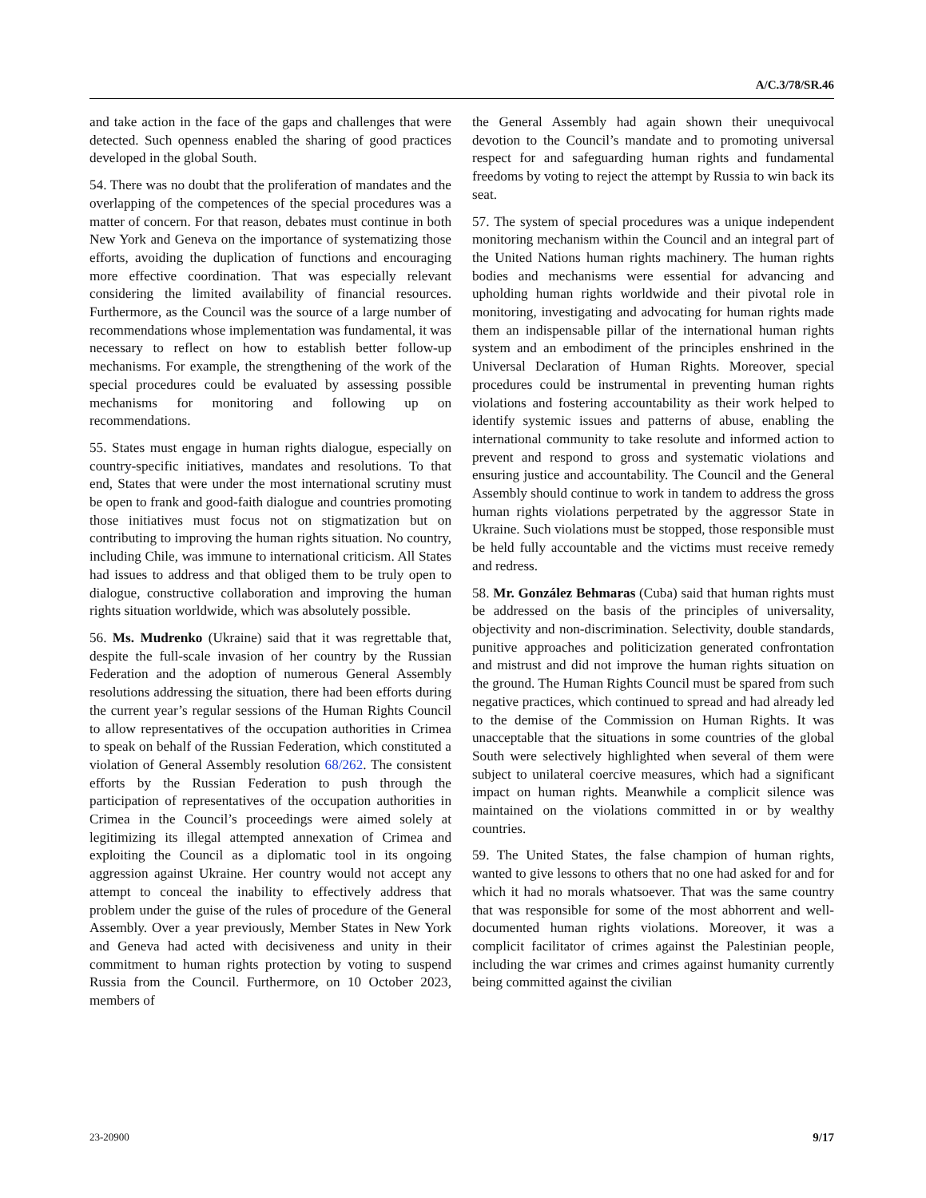A/C.3/78/SR.46
and take action in the face of the gaps and challenges that were detected. Such openness enabled the sharing of good practices developed in the global South.
54. There was no doubt that the proliferation of mandates and the overlapping of the competences of the special procedures was a matter of concern. For that reason, debates must continue in both New York and Geneva on the importance of systematizing those efforts, avoiding the duplication of functions and encouraging more effective coordination. That was especially relevant considering the limited availability of financial resources. Furthermore, as the Council was the source of a large number of recommendations whose implementation was fundamental, it was necessary to reflect on how to establish better follow-up mechanisms. For example, the strengthening of the work of the special procedures could be evaluated by assessing possible mechanisms for monitoring and following up on recommendations.
55. States must engage in human rights dialogue, especially on country-specific initiatives, mandates and resolutions. To that end, States that were under the most international scrutiny must be open to frank and good-faith dialogue and countries promoting those initiatives must focus not on stigmatization but on contributing to improving the human rights situation. No country, including Chile, was immune to international criticism. All States had issues to address and that obliged them to be truly open to dialogue, constructive collaboration and improving the human rights situation worldwide, which was absolutely possible.
56. Ms. Mudrenko (Ukraine) said that it was regrettable that, despite the full-scale invasion of her country by the Russian Federation and the adoption of numerous General Assembly resolutions addressing the situation, there had been efforts during the current year’s regular sessions of the Human Rights Council to allow representatives of the occupation authorities in Crimea to speak on behalf of the Russian Federation, which constituted a violation of General Assembly resolution 68/262. The consistent efforts by the Russian Federation to push through the participation of representatives of the occupation authorities in Crimea in the Council’s proceedings were aimed solely at legitimizing its illegal attempted annexation of Crimea and exploiting the Council as a diplomatic tool in its ongoing aggression against Ukraine. Her country would not accept any attempt to conceal the inability to effectively address that problem under the guise of the rules of procedure of the General Assembly. Over a year previously, Member States in New York and Geneva had acted with decisiveness and unity in their commitment to human rights protection by voting to suspend Russia from the Council. Furthermore, on 10 October 2023, members of
the General Assembly had again shown their unequivocal devotion to the Council’s mandate and to promoting universal respect for and safeguarding human rights and fundamental freedoms by voting to reject the attempt by Russia to win back its seat.
57. The system of special procedures was a unique independent monitoring mechanism within the Council and an integral part of the United Nations human rights machinery. The human rights bodies and mechanisms were essential for advancing and upholding human rights worldwide and their pivotal role in monitoring, investigating and advocating for human rights made them an indispensable pillar of the international human rights system and an embodiment of the principles enshrined in the Universal Declaration of Human Rights. Moreover, special procedures could be instrumental in preventing human rights violations and fostering accountability as their work helped to identify systemic issues and patterns of abuse, enabling the international community to take resolute and informed action to prevent and respond to gross and systematic violations and ensuring justice and accountability. The Council and the General Assembly should continue to work in tandem to address the gross human rights violations perpetrated by the aggressor State in Ukraine. Such violations must be stopped, those responsible must be held fully accountable and the victims must receive remedy and redress.
58. Mr. González Behmaras (Cuba) said that human rights must be addressed on the basis of the principles of universality, objectivity and non-discrimination. Selectivity, double standards, punitive approaches and politicization generated confrontation and mistrust and did not improve the human rights situation on the ground. The Human Rights Council must be spared from such negative practices, which continued to spread and had already led to the demise of the Commission on Human Rights. It was unacceptable that the situations in some countries of the global South were selectively highlighted when several of them were subject to unilateral coercive measures, which had a significant impact on human rights. Meanwhile a complicit silence was maintained on the violations committed in or by wealthy countries.
59. The United States, the false champion of human rights, wanted to give lessons to others that no one had asked for and for which it had no morals whatsoever. That was the same country that was responsible for some of the most abhorrent and well-documented human rights violations. Moreover, it was a complicit facilitator of crimes against the Palestinian people, including the war crimes and crimes against humanity currently being committed against the civilian
23-20900 9/17